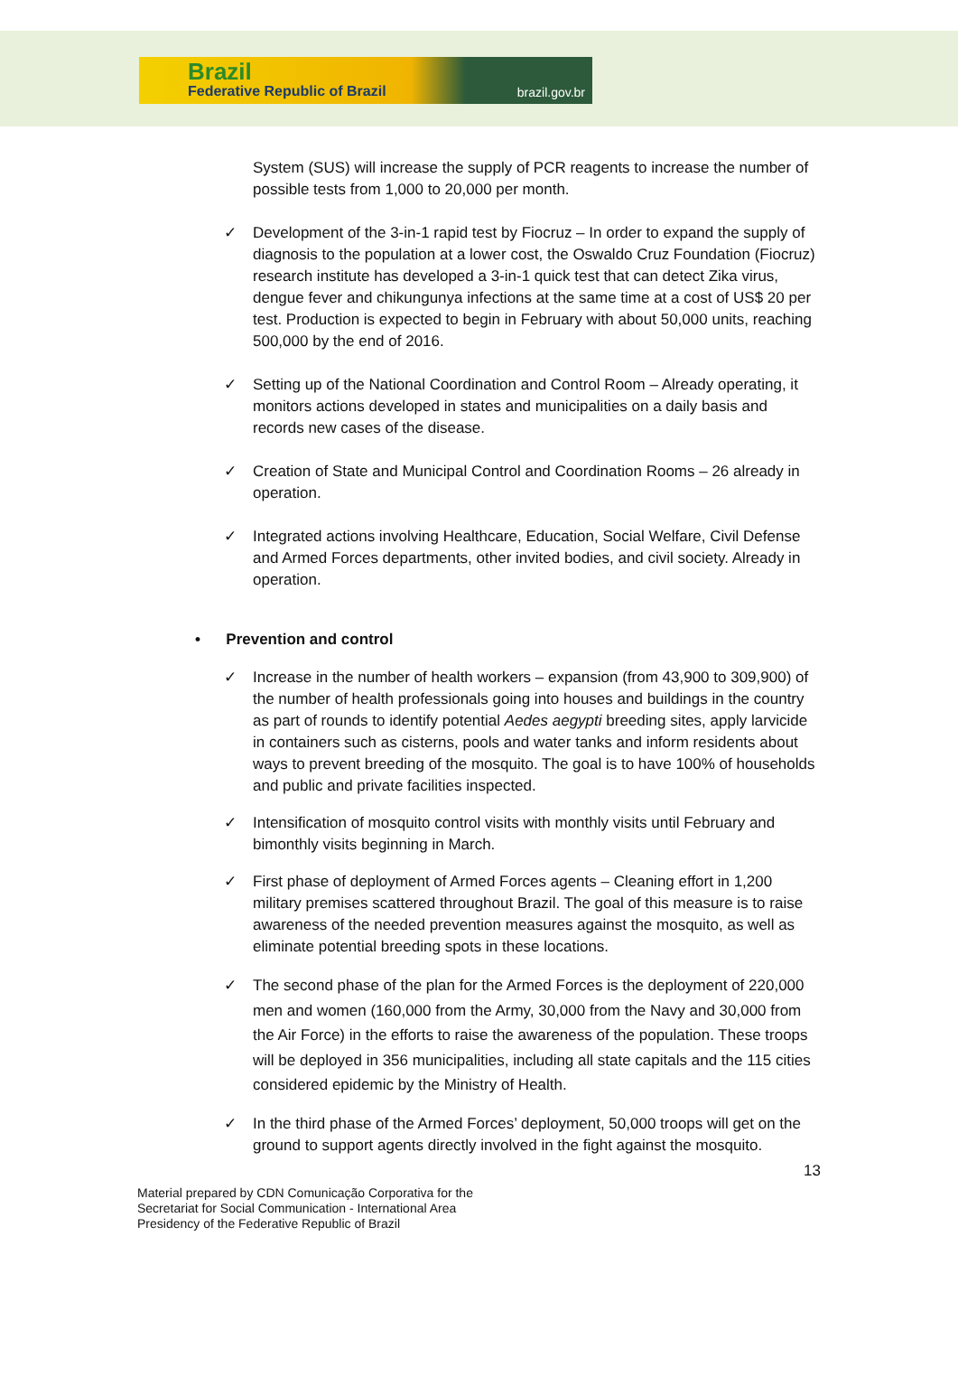Brazil
Federative Republic of Brazil brazil.gov.br
System (SUS) will increase the supply of PCR reagents to increase the number of possible tests from 1,000 to 20,000 per month.
✓ Development of the 3-in-1 rapid test by Fiocruz – In order to expand the supply of diagnosis to the population at a lower cost, the Oswaldo Cruz Foundation (Fiocruz) research institute has developed a 3-in-1 quick test that can detect Zika virus, dengue fever and chikungunya infections at the same time at a cost of US$ 20 per test. Production is expected to begin in February with about 50,000 units, reaching 500,000 by the end of 2016.
✓ Setting up of the National Coordination and Control Room – Already operating, it monitors actions developed in states and municipalities on a daily basis and records new cases of the disease.
✓ Creation of State and Municipal Control and Coordination Rooms – 26 already in operation.
✓ Integrated actions involving Healthcare, Education, Social Welfare, Civil Defense and Armed Forces departments, other invited bodies, and civil society. Already in operation.
• Prevention and control
✓ Increase in the number of health workers – expansion (from 43,900 to 309,900) of the number of health professionals going into houses and buildings in the country as part of rounds to identify potential Aedes aegypti breeding sites, apply larvicide in containers such as cisterns, pools and water tanks and inform residents about ways to prevent breeding of the mosquito. The goal is to have 100% of households and public and private facilities inspected.
✓ Intensification of mosquito control visits with monthly visits until February and bimonthly visits beginning in March.
✓ First phase of deployment of Armed Forces agents – Cleaning effort in 1,200 military premises scattered throughout Brazil. The goal of this measure is to raise awareness of the needed prevention measures against the mosquito, as well as eliminate potential breeding spots in these locations.
✓ The second phase of the plan for the Armed Forces is the deployment of 220,000 men and women (160,000 from the Army, 30,000 from the Navy and 30,000 from the Air Force) in the efforts to raise the awareness of the population. These troops will be deployed in 356 municipalities, including all state capitals and the 115 cities considered epidemic by the Ministry of Health.
✓ In the third phase of the Armed Forces’ deployment, 50,000 troops will get on the ground to support agents directly involved in the fight against the mosquito.
13
Material prepared by CDN Comunicação Corporativa for the
Secretariat for Social Communication - International Area
Presidency of the Federative Republic of Brazil